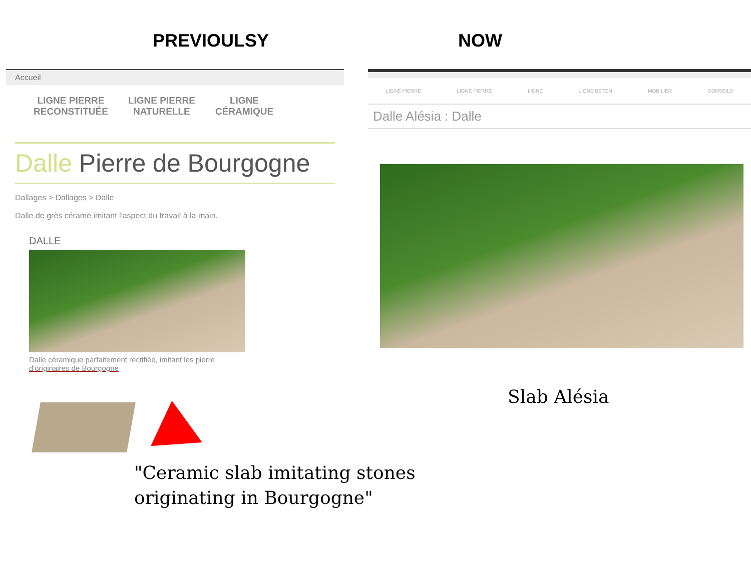PREVIOULSY NOW
Accueil
LIGNE PIERRE
RECONSTITUÉE
LIGNE PIERRE
NATURELLE
LIGNE
CÉRAMIQUE
Dalle Pierre de Bourgogne
Dallages > Dallages > Dalle
Dalle de grès cérame imitant l'aspect du travail à la main.
DALLE
Dalle céramique parfaitement rectifiée, imitant les pierre
d'originaires de Bourgogne
LIGNE PIERRE LIGNE PIERRE LIGNE LIGNE BETON MOBILIER CONSEILS
Dalle Alésia : Dalle
Slab Alésia
"Ceramic slab imitating stones
originating in Bourgogne"